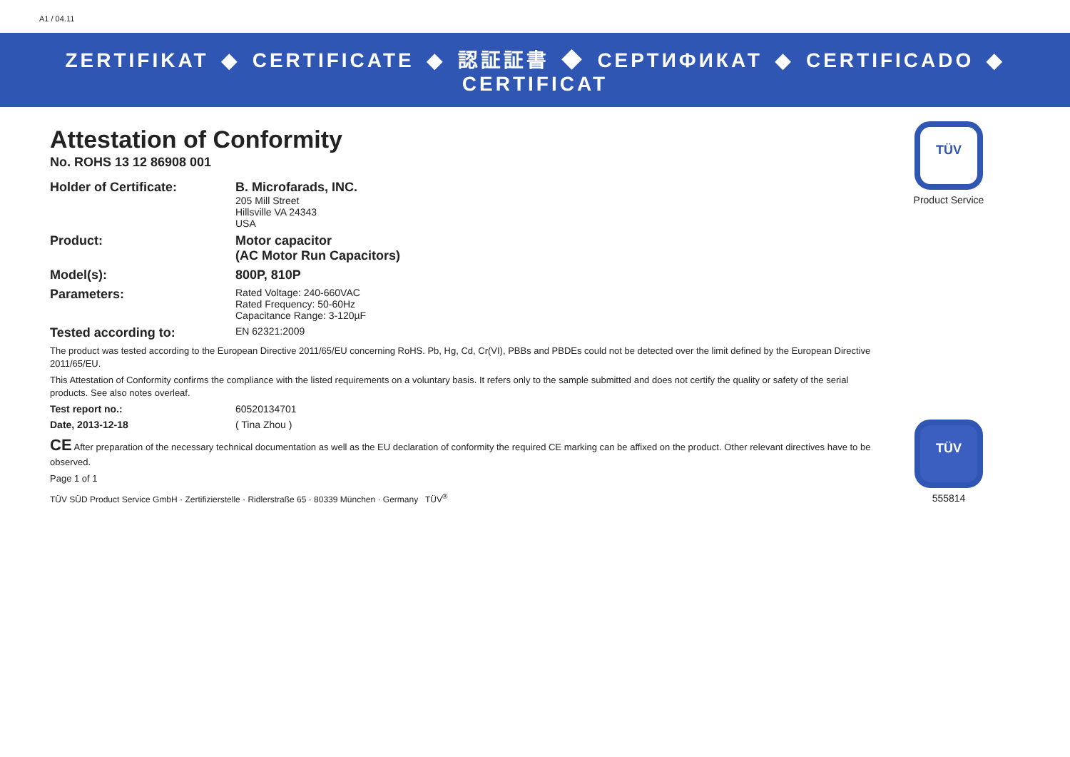A1 / 04.11
ZERTIFIKAT ◆ CERTIFICATE ◆ 認証証書 ◆ СЕРТИФИКАТ ◆ CERTIFICADO ◆ CERTIFICAT
Attestation of Conformity
No. ROHS 13 12 86908 001
Holder of Certificate: B. Microfarads, INC.
205 Mill Street
Hillsville VA 24343
USA
Product: Motor capacitor
(AC Motor Run Capacitors)
Model(s): 800P, 810P
Parameters:
Rated Voltage: 240-660VAC
Rated Frequency: 50-60Hz
Capacitance Range: 3-120µF
Tested according to:
EN 62321:2009
The product was tested according to the European Directive 2011/65/EU concerning RoHS. Pb, Hg, Cd, Cr(VI), PBBs and PBDEs could not be detected over the limit defined by the European Directive 2011/65/EU.
This Attestation of Conformity confirms the compliance with the listed requirements on a voluntary basis. It refers only to the sample submitted and does not certify the quality or safety of the serial products. See also notes overleaf.
Test report no.: 60520134701
Date, 2013-12-18 ( Tina Zhou )
CE After preparation of the necessary technical documentation as well as the EU declaration of conformity the required CE marking can be affixed on the product. Other relevant directives have to be observed.
Page 1 of 1
TÜV SÜD Product Service GmbH · Zertifizierstelle · Ridlerstraße 65 · 80339 München · Germany TÜV<sup>®</sup>
TÜV
Product Service
TÜV
555814